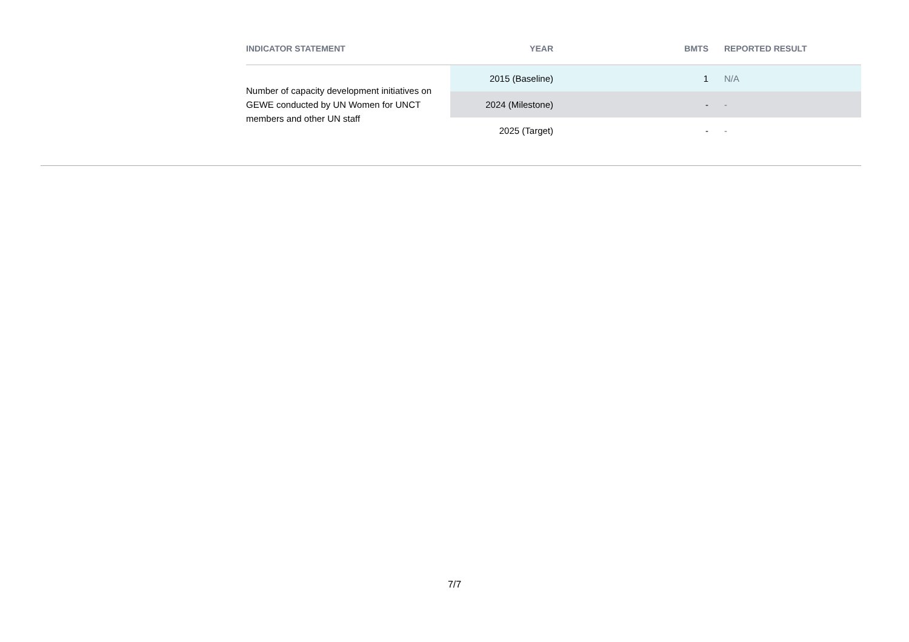| INDICATOR STATEMENT | YEAR | BMTS | REPORTED RESULT |
| --- | --- | --- | --- |
| Number of capacity development initiatives on GEWE conducted by UN Women for UNCT members and other UN staff | 2015 (Baseline) | 1 | N/A |
| | 2024 (Milestone) | - | - |
| | 2025 (Target) | - | - |
7/7